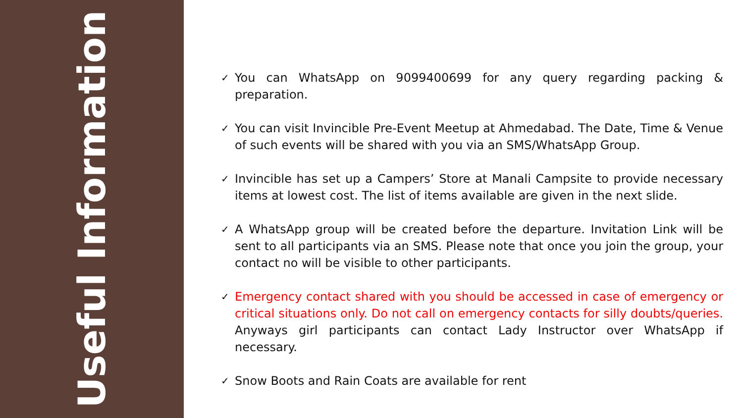Useful Information
✓ You can WhatsApp on 9099400699 for any query regarding packing & preparation.
✓ You can visit Invincible Pre-Event Meetup at Ahmedabad. The Date, Time & Venue of such events will be shared with you via an SMS/WhatsApp Group.
✓ Invincible has set up a Campers’ Store at Manali Campsite to provide necessary items at lowest cost. The list of items available are given in the next slide.
✓ A WhatsApp group will be created before the departure. Invitation Link will be sent to all participants via an SMS. Please note that once you join the group, your contact no will be visible to other participants.
✓ Emergency contact shared with you should be accessed in case of emergency or critical situations only. Do not call on emergency contacts for silly doubts/queries. Anyways girl participants can contact Lady Instructor over WhatsApp if necessary.
✓ Snow Boots and Rain Coats are available for rent